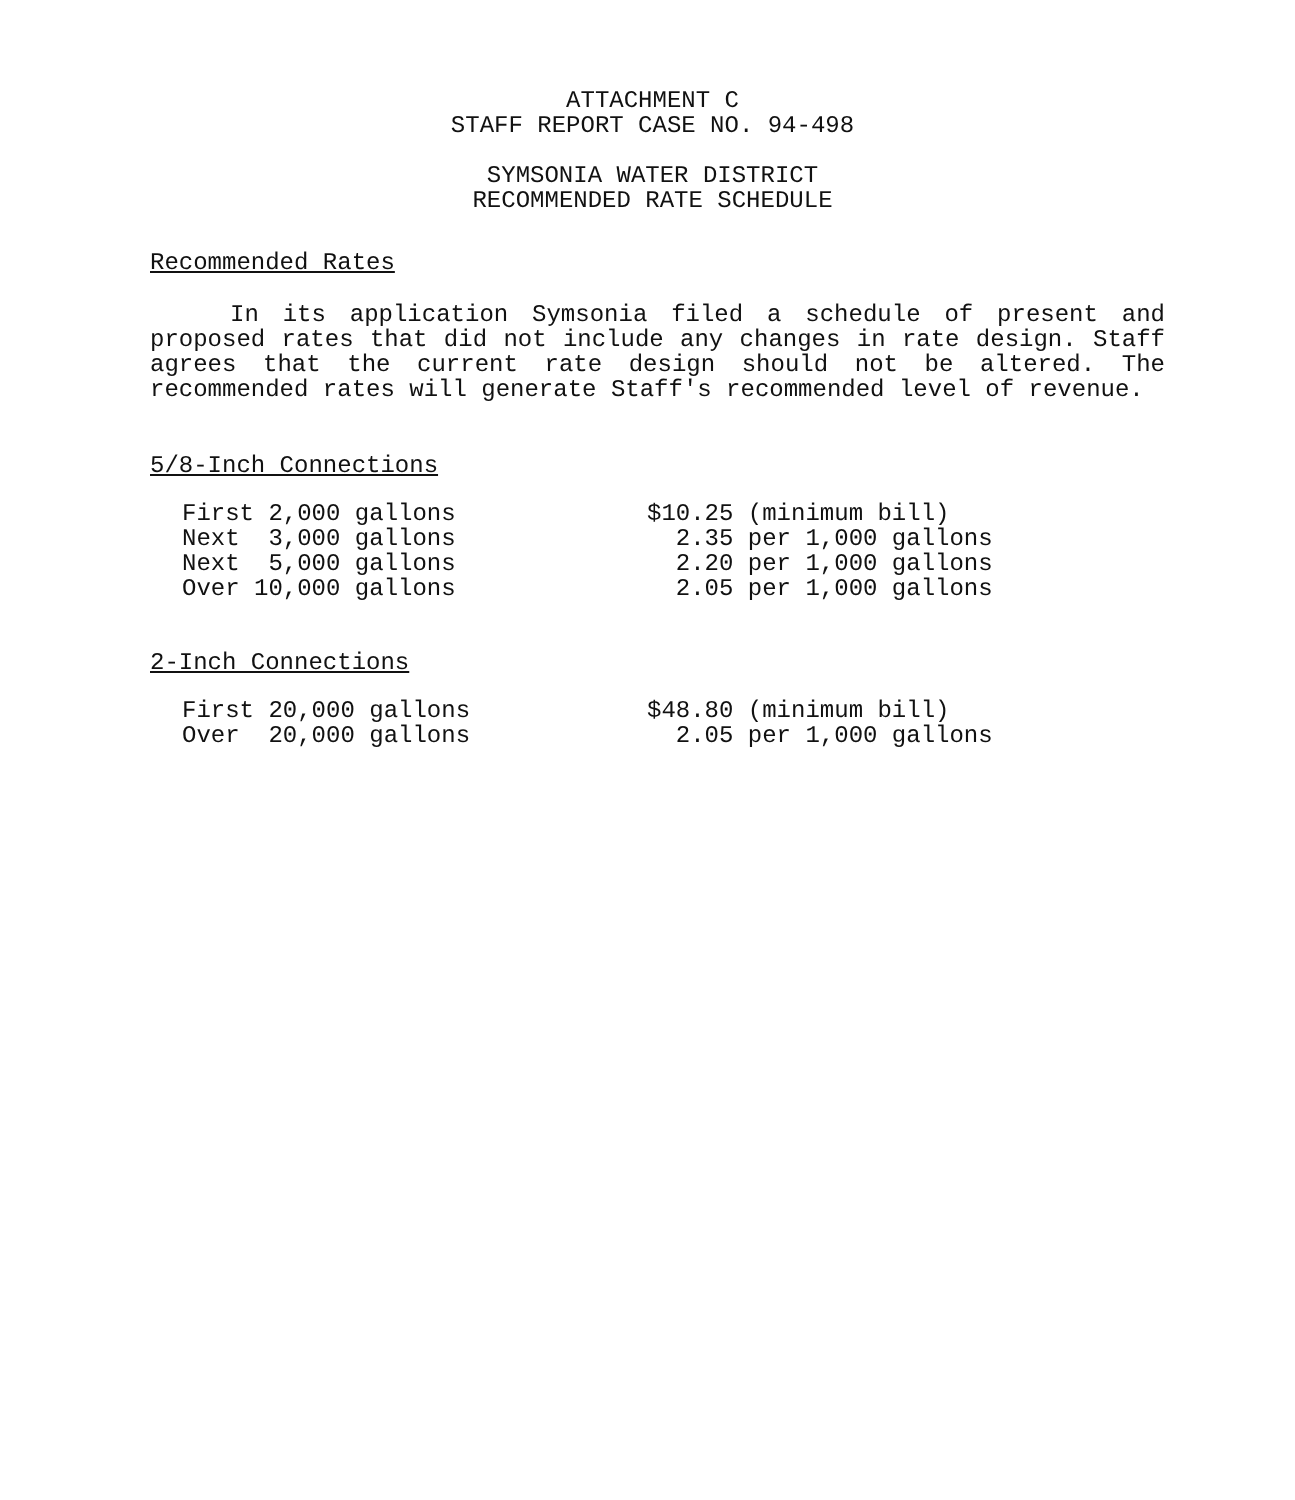ATTACHMENT C
STAFF REPORT CASE NO. 94-498
SYMSONIA WATER DISTRICT
RECOMMENDED RATE SCHEDULE
Recommended Rates
In its application Symsonia filed a schedule of present and proposed rates that did not include any changes in rate design. Staff agrees that the current rate design should not be altered. The recommended rates will generate Staff's recommended level of revenue.
5/8-Inch Connections
| First 2,000 gallons | $10.25 (minimum bill) |
| Next 3,000 gallons | 2.35 per 1,000 gallons |
| Next 5,000 gallons | 2.20 per 1,000 gallons |
| Over 10,000 gallons | 2.05 per 1,000 gallons |
2-Inch Connections
| First 20,000 gallons | $48.80 (minimum bill) |
| Over 20,000 gallons | 2.05 per 1,000 gallons |